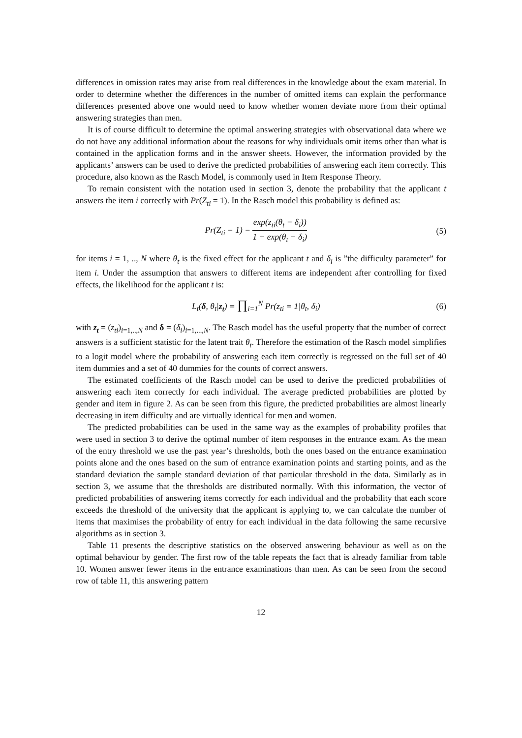differences in omission rates may arise from real differences in the knowledge about the exam material. In order to determine whether the differences in the number of omitted items can explain the performance differences presented above one would need to know whether women deviate more from their optimal answering strategies than men.
It is of course difficult to determine the optimal answering strategies with observational data where we do not have any additional information about the reasons for why individuals omit items other than what is contained in the application forms and in the answer sheets. However, the information provided by the applicants’ answers can be used to derive the predicted probabilities of answering each item correctly. This procedure, also known as the Rasch Model, is commonly used in Item Response Theory.
To remain consistent with the notation used in section 3, denote the probability that the applicant t answers the item i correctly with Pr(Z<sub>ti</sub> = 1). In the Rasch model this probability is defined as:
Pr(Z<sub>ti</sub> = 1) = exp(z<sub>ti</sub>(θ<sub>t</sub> − δ<sub>i</sub>)) 1 + exp(θ<sub>t</sub> − δ<sub>i</sub>) (5)
for items i = 1, .., N where θ<sub>t</sub> is the fixed effect for the applicant t and δ<sub>i</sub> is ”the difficulty parameter” for item i. Under the assumption that answers to different items are independent after controlling for fixed effects, the likelihood for the applicant t is:
L<sub>t</sub>(δ, θ<sub>t</sub>|z<sub>t</sub>) = ∏<sub>i=1</sub><sup>N</sup> Pr(z<sub>ti</sub> = 1|θ<sub>t</sub>, δ<sub>i</sub>) (6)
with z<sub>t</sub> = (z<sub>ti</sub>)<sub>i=1,..,N</sub> and δ = (δ<sub>i</sub>)<sub>i=1,...,N</sub>. The Rasch model has the useful property that the number of correct answers is a sufficient statistic for the latent trait θ<sub>t</sub>. Therefore the estimation of the Rasch model simplifies to a logit model where the probability of answering each item correctly is regressed on the full set of 40 item dummies and a set of 40 dummies for the counts of correct answers.
The estimated coefficients of the Rasch model can be used to derive the predicted probabilities of answering each item correctly for each individual. The average predicted probabilities are plotted by gender and item in figure 2. As can be seen from this figure, the predicted probabilities are almost linearly decreasing in item difficulty and are virtually identical for men and women.
The predicted probabilities can be used in the same way as the examples of probability profiles that were used in section 3 to derive the optimal number of item responses in the entrance exam. As the mean of the entry threshold we use the past year’s thresholds, both the ones based on the entrance examination points alone and the ones based on the sum of entrance examination points and starting points, and as the standard deviation the sample standard deviation of that particular threshold in the data. Similarly as in section 3, we assume that the thresholds are distributed normally. With this information, the vector of predicted probabilities of answering items correctly for each individual and the probability that each score exceeds the threshold of the university that the applicant is applying to, we can calculate the number of items that maximises the probability of entry for each individual in the data following the same recursive algorithms as in section 3.
Table 11 presents the descriptive statistics on the observed answering behaviour as well as on the optimal behaviour by gender. The first row of the table repeats the fact that is already familiar from table 10. Women answer fewer items in the entrance examinations than men. As can be seen from the second row of table 11, this answering pattern
12